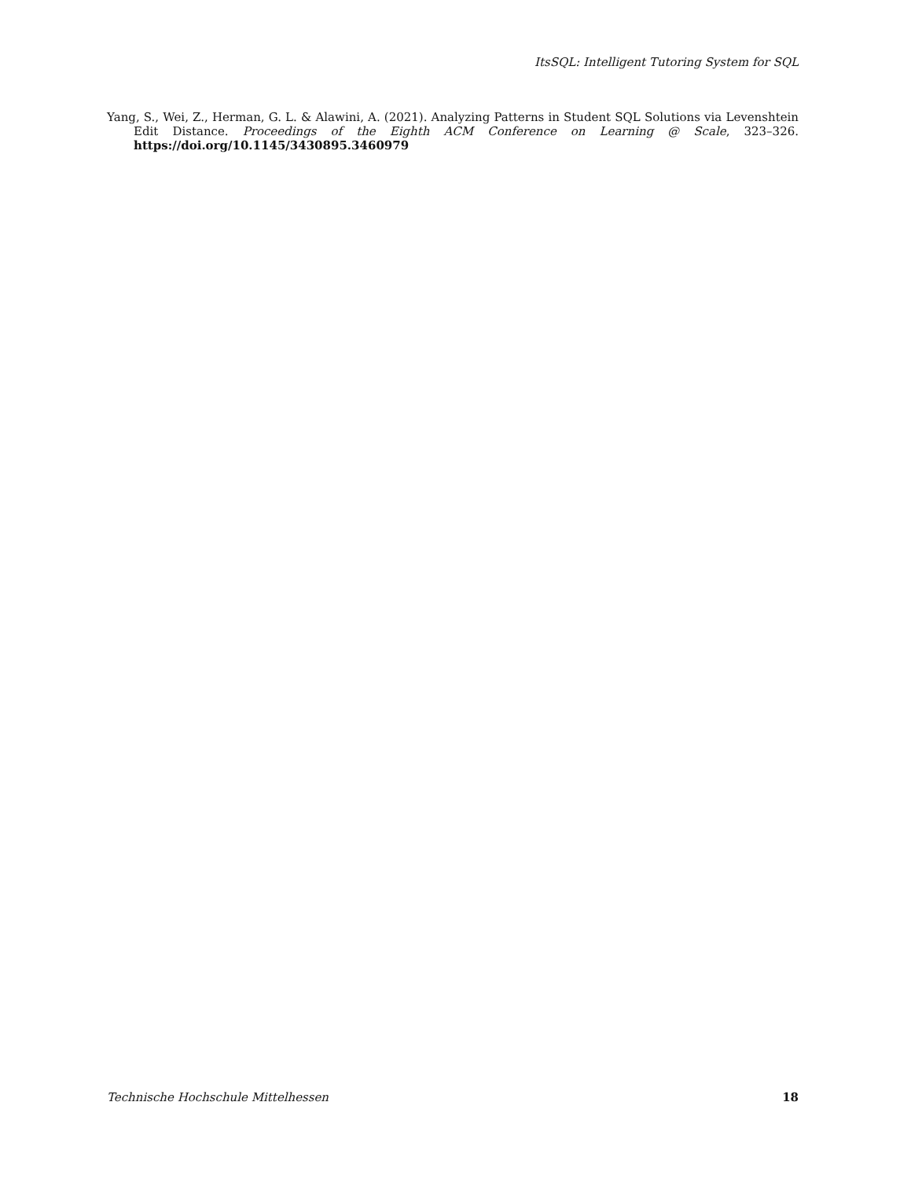ItsSQL: Intelligent Tutoring System for SQL
Yang, S., Wei, Z., Herman, G. L. & Alawini, A. (2021). Analyzing Patterns in Student SQL Solutions via Levenshtein Edit Distance. Proceedings of the Eighth ACM Conference on Learning @ Scale, 323–326. https://doi.org/10.1145/3430895.3460979
Technische Hochschule Mittelhessen 18